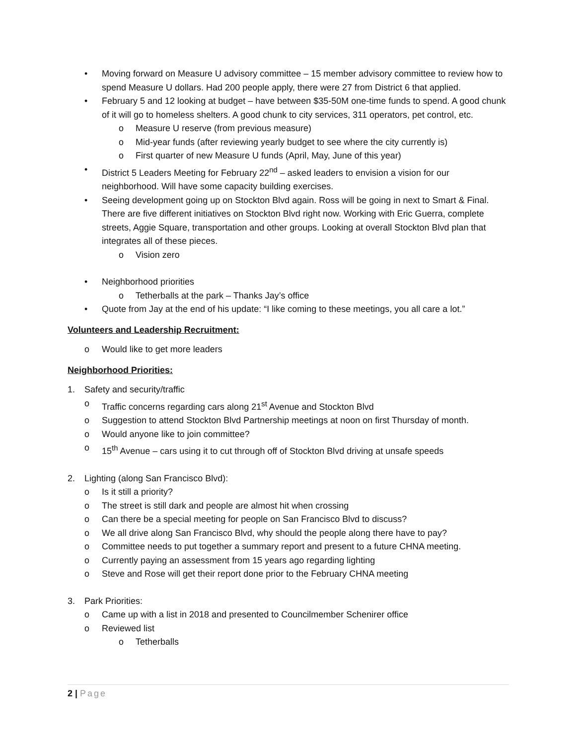• Moving forward on Measure U advisory committee – 15 member advisory committee to review how to spend Measure U dollars. Had 200 people apply, there were 27 from District 6 that applied.
• February 5 and 12 looking at budget – have between $35-50M one-time funds to spend. A good chunk of it will go to homeless shelters. A good chunk to city services, 311 operators, pet control, etc.
o Measure U reserve (from previous measure)
o Mid-year funds (after reviewing yearly budget to see where the city currently is)
o First quarter of new Measure U funds (April, May, June of this year)
• District 5 Leaders Meeting for February 22<sup>nd</sup> – asked leaders to envision a vision for our neighborhood. Will have some capacity building exercises.
• Seeing development going up on Stockton Blvd again. Ross will be going in next to Smart & Final. There are five different initiatives on Stockton Blvd right now. Working with Eric Guerra, complete streets, Aggie Square, transportation and other groups. Looking at overall Stockton Blvd plan that integrates all of these pieces.
o Vision zero
• Neighborhood priorities
o Tetherballs at the park – Thanks Jay’s office
• Quote from Jay at the end of his update: “I like coming to these meetings, you all care a lot.”
Volunteers and Leadership Recruitment:
o Would like to get more leaders
Neighborhood Priorities:
1. Safety and security/traffic
o Traffic concerns regarding cars along 21<sup>st</sup> Avenue and Stockton Blvd
o Suggestion to attend Stockton Blvd Partnership meetings at noon on first Thursday of month.
o Would anyone like to join committee?
o 15<sup>th</sup> Avenue – cars using it to cut through off of Stockton Blvd driving at unsafe speeds
2. Lighting (along San Francisco Blvd):
o Is it still a priority?
o The street is still dark and people are almost hit when crossing
o Can there be a special meeting for people on San Francisco Blvd to discuss?
o We all drive along San Francisco Blvd, why should the people along there have to pay?
o Committee needs to put together a summary report and present to a future CHNA meeting.
o Currently paying an assessment from 15 years ago regarding lighting
o Steve and Rose will get their report done prior to the February CHNA meeting
3. Park Priorities:
o Came up with a list in 2018 and presented to Councilmember Schenirer office
o Reviewed list
o Tetherballs
2 | Page